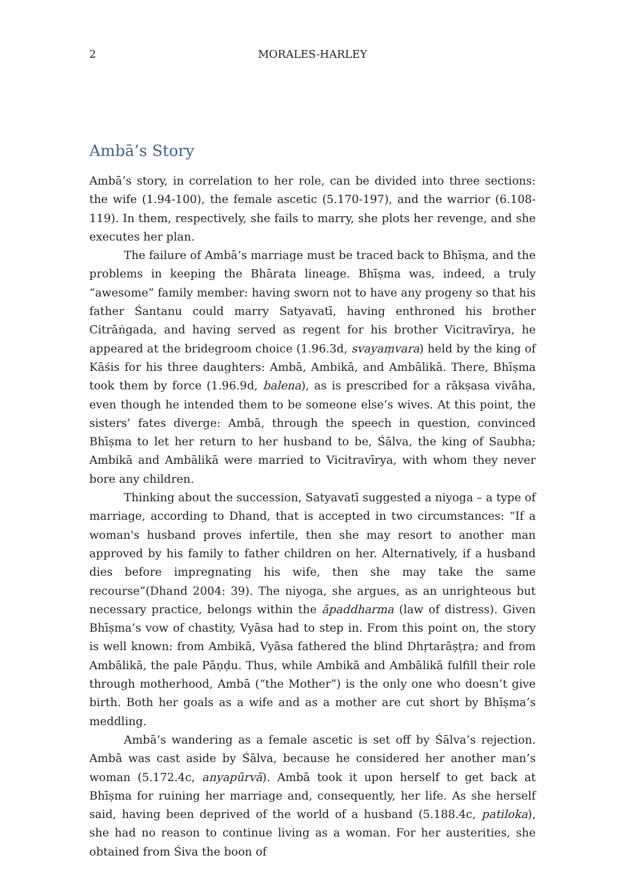2
MORALES-HARLEY
Ambā’s Story
Ambā’s story, in correlation to her role, can be divided into three sections: the wife (1.94-100), the female ascetic (5.170-197), and the warrior (6.108-119). In them, respectively, she fails to marry, she plots her revenge, and she executes her plan.
The failure of Ambā’s marriage must be traced back to Bhīṣma, and the problems in keeping the Bhārata lineage. Bhīṣma was, indeed, a truly “awesome” family member: having sworn not to have any progeny so that his father Śantanu could marry Satyavatī, having enthroned his brother Citrāṅgada, and having served as regent for his brother Vicitravīrya, he appeared at the bridegroom choice (1.96.3d, svayaṃvara) held by the king of Kāśis for his three daughters: Ambā, Ambikā, and Ambālikā. There, Bhīṣma took them by force (1.96.9d, balena), as is prescribed for a rākṣasa vivāha, even though he intended them to be someone else’s wives. At this point, the sisters’ fates diverge: Ambā, through the speech in question, convinced Bhīṣma to let her return to her husband to be, Śālva, the king of Saubha; Ambikā and Ambālikā were married to Vicitravīrya, with whom they never bore any children.
Thinking about the succession, Satyavatī suggested a niyoga – a type of marriage, according to Dhand, that is accepted in two circumstances: “If a woman's husband proves infertile, then she may resort to another man approved by his family to father children on her. Alternatively, if a husband dies before impregnating his wife, then she may take the same recourse”(Dhand 2004: 39). The niyoga, she argues, as an unrighteous but necessary practice, belongs within the āpaddharma (law of distress). Given Bhīṣma’s vow of chastity, Vyāsa had to step in. From this point on, the story is well known: from Ambikā, Vyāsa fathered the blind Dhṛtarāṣṭra; and from Ambālikā, the pale Pāṇḍu. Thus, while Ambikā and Ambālikā fulfill their role through motherhood, Ambā (“the Mother”) is the only one who doesn’t give birth. Both her goals as a wife and as a mother are cut short by Bhīṣma’s meddling.
Ambā’s wandering as a female ascetic is set off by Śālva’s rejection. Ambā was cast aside by Śālva, because he considered her another man’s woman (5.172.4c, anyapūrvā). Ambā took it upon herself to get back at Bhīṣma for ruining her marriage and, consequently, her life. As she herself said, having been deprived of the world of a husband (5.188.4c, patiloka), she had no reason to continue living as a woman. For her austerities, she obtained from Śiva the boon of